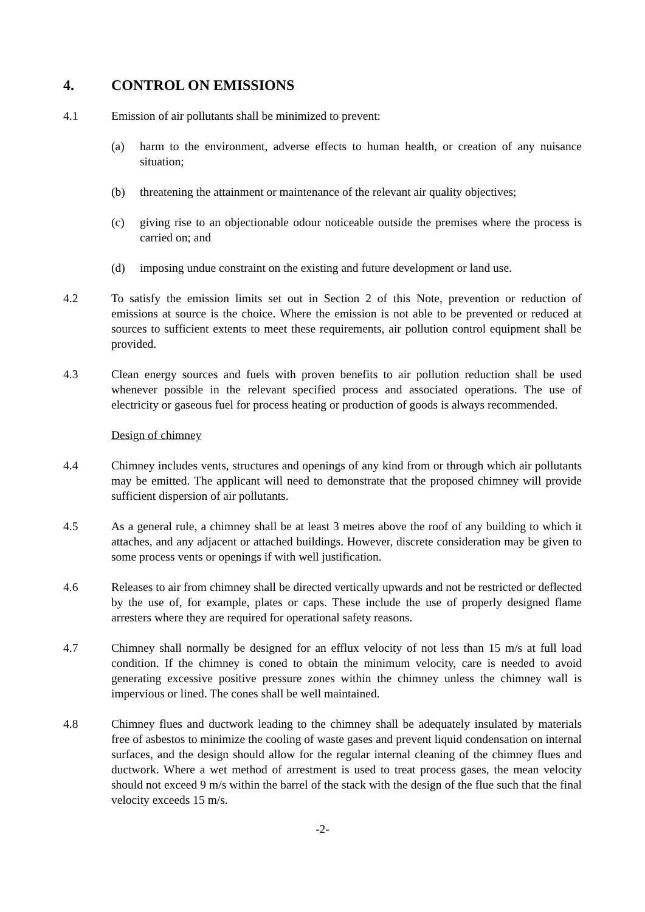4. CONTROL ON EMISSIONS
4.1 Emission of air pollutants shall be minimized to prevent:
(a) harm to the environment, adverse effects to human health, or creation of any nuisance situation;
(b) threatening the attainment or maintenance of the relevant air quality objectives;
(c) giving rise to an objectionable odour noticeable outside the premises where the process is carried on; and
(d) imposing undue constraint on the existing and future development or land use.
4.2 To satisfy the emission limits set out in Section 2 of this Note, prevention or reduction of emissions at source is the choice. Where the emission is not able to be prevented or reduced at sources to sufficient extents to meet these requirements, air pollution control equipment shall be provided.
4.3 Clean energy sources and fuels with proven benefits to air pollution reduction shall be used whenever possible in the relevant specified process and associated operations. The use of electricity or gaseous fuel for process heating or production of goods is always recommended.
Design of chimney
4.4 Chimney includes vents, structures and openings of any kind from or through which air pollutants may be emitted. The applicant will need to demonstrate that the proposed chimney will provide sufficient dispersion of air pollutants.
4.5 As a general rule, a chimney shall be at least 3 metres above the roof of any building to which it attaches, and any adjacent or attached buildings. However, discrete consideration may be given to some process vents or openings if with well justification.
4.6 Releases to air from chimney shall be directed vertically upwards and not be restricted or deflected by the use of, for example, plates or caps. These include the use of properly designed flame arresters where they are required for operational safety reasons.
4.7 Chimney shall normally be designed for an efflux velocity of not less than 15 m/s at full load condition. If the chimney is coned to obtain the minimum velocity, care is needed to avoid generating excessive positive pressure zones within the chimney unless the chimney wall is impervious or lined. The cones shall be well maintained.
4.8 Chimney flues and ductwork leading to the chimney shall be adequately insulated by materials free of asbestos to minimize the cooling of waste gases and prevent liquid condensation on internal surfaces, and the design should allow for the regular internal cleaning of the chimney flues and ductwork. Where a wet method of arrestment is used to treat process gases, the mean velocity should not exceed 9 m/s within the barrel of the stack with the design of the flue such that the final velocity exceeds 15 m/s.
-2-